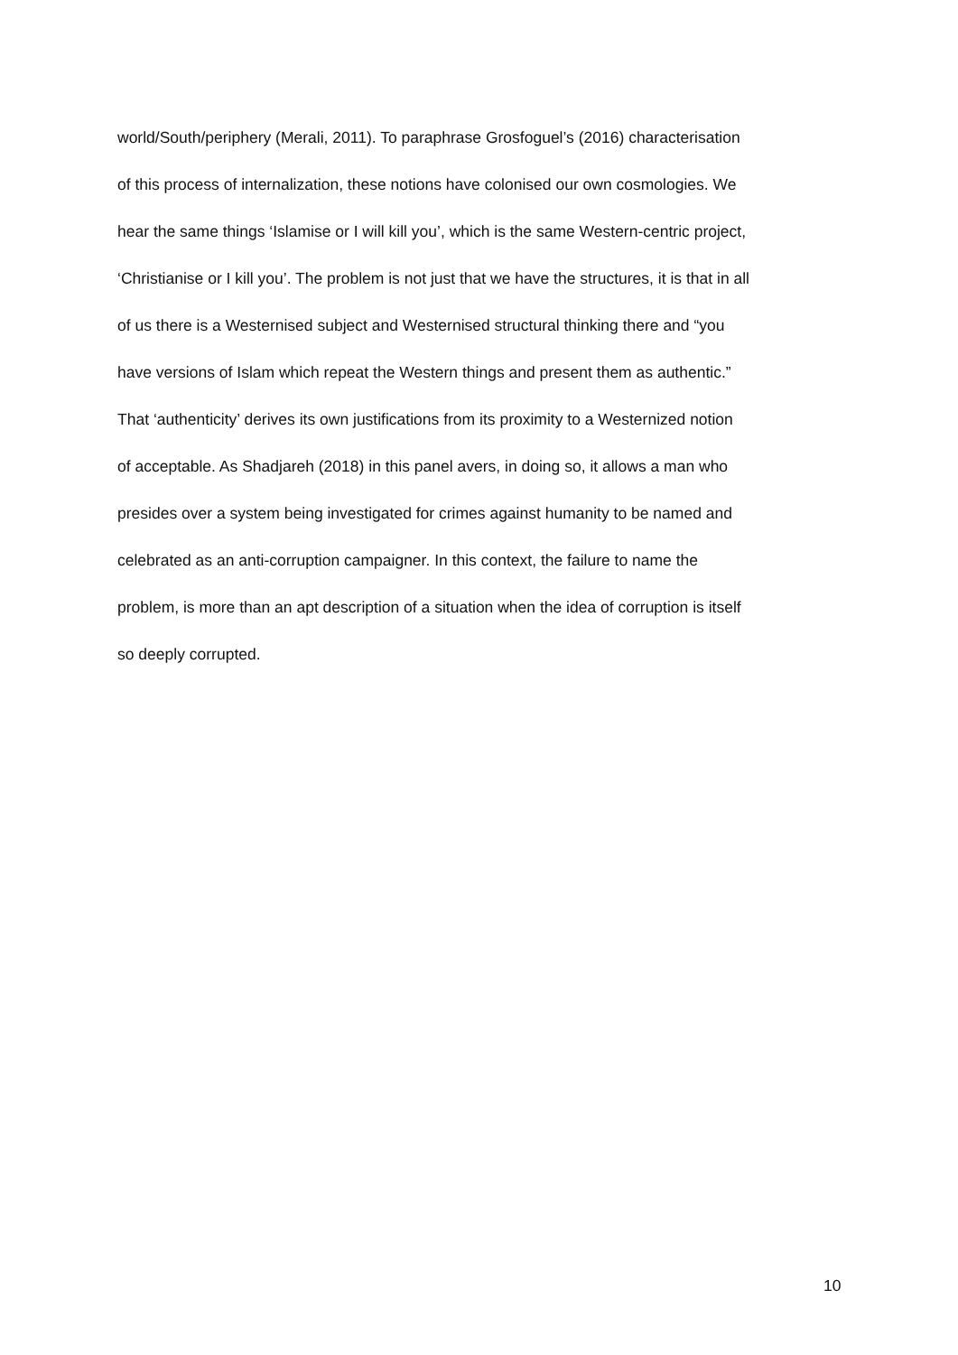world/South/periphery (Merali, 2011). To paraphrase Grosfoguel’s (2016) characterisation
of this process of internalization, these notions have colonised our own cosmologies. We
hear the same things ‘Islamise or I will kill you’, which is the same Western-centric project,
‘Christianise or I kill you’. The problem is not just that we have the structures, it is that in all
of us there is a Westernised subject and Westernised structural thinking there and “you
have versions of Islam which repeat the Western things and present them as authentic.”
That ‘authenticity’ derives its own justifications from its proximity to a Westernized notion
of acceptable. As Shadjareh (2018) in this panel avers, in doing so, it allows a man who
presides over a system being investigated for crimes against humanity to be named and
celebrated as an anti-corruption campaigner. In this context, the failure to name the
problem, is more than an apt description of a situation when the idea of corruption is itself
so deeply corrupted.
10